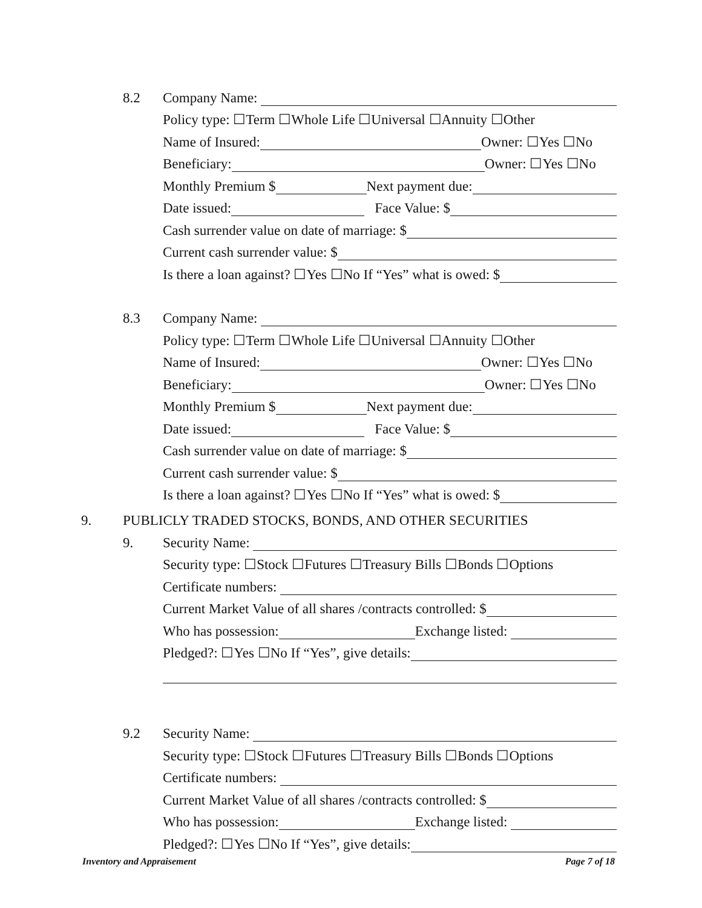8.2
Company Name:
Policy type: ☐Term ☐Whole Life ☐Universal ☐Annuity ☐Other
Name of Insured: Owner: ☐Yes ☐No
Beneficiary: Owner: ☐Yes ☐No
Monthly Premium $ Next payment due:
Date issued: Face Value: $
Cash surrender value on date of marriage: $
Current cash surrender value: $
Is there a loan against? ☐Yes ☐No If “Yes” what is owed: $
8.3
Company Name:
Policy type: ☐Term ☐Whole Life ☐Universal ☐Annuity ☐Other
Name of Insured: Owner: ☐Yes ☐No
Beneficiary: Owner: ☐Yes ☐No
Monthly Premium $ Next payment due:
Date issued: Face Value: $
Cash surrender value on date of marriage: $
Current cash surrender value: $
Is there a loan against? ☐Yes ☐No If “Yes” what is owed: $
9.
PUBLICLY TRADED STOCKS, BONDS, AND OTHER SECURITIES
9.
Security Name:
Security type: ☐Stock ☐Futures ☐Treasury Bills ☐Bonds ☐Options
Certificate numbers:
Current Market Value of all shares /contracts controlled: $
Who has possession: Exchange listed:
Pledged?: ☐Yes ☐No If “Yes”, give details:
9.2
Security Name:
Security type: ☐Stock ☐Futures ☐Treasury Bills ☐Bonds ☐Options
Certificate numbers:
Current Market Value of all shares /contracts controlled: $
Who has possession: Exchange listed:
Pledged?: ☐Yes ☐No If “Yes”, give details:
Inventory and Appraisement Page 7 of 18